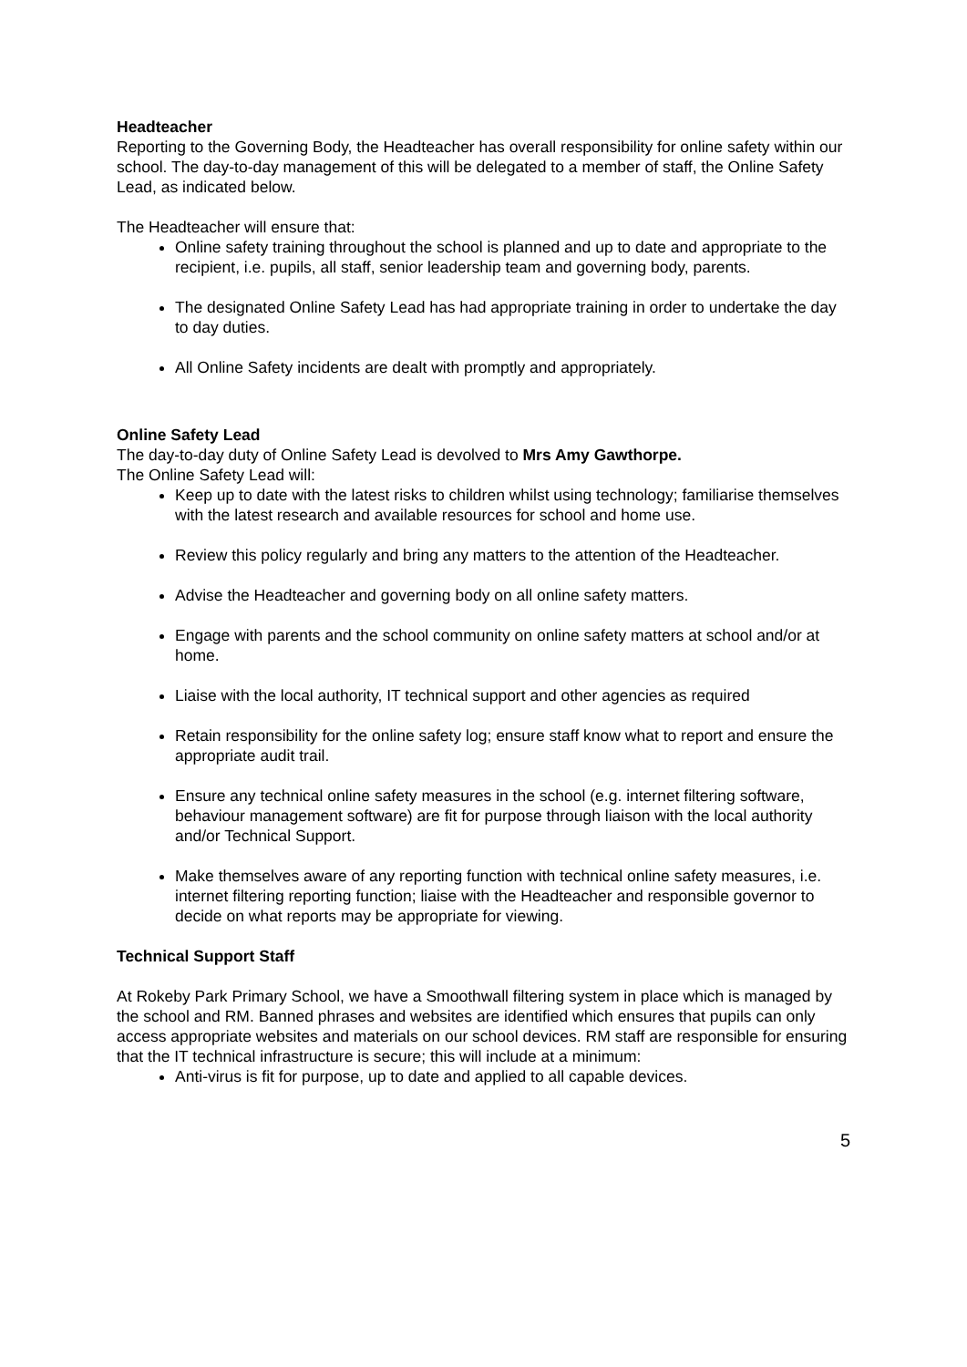Headteacher
Reporting to the Governing Body, the Headteacher has overall responsibility for online safety within our school. The day-to-day management of this will be delegated to a member of staff, the Online Safety Lead, as indicated below.
The Headteacher will ensure that:
Online safety training throughout the school is planned and up to date and appropriate to the recipient, i.e. pupils, all staff, senior leadership team and governing body, parents.
The designated Online Safety Lead has had appropriate training in order to undertake the day to day duties.
All Online Safety incidents are dealt with promptly and appropriately.
Online Safety Lead
The day-to-day duty of Online Safety Lead is devolved to Mrs Amy Gawthorpe.
The Online Safety Lead will:
Keep up to date with the latest risks to children whilst using technology; familiarise themselves with the latest research and available resources for school and home use.
Review this policy regularly and bring any matters to the attention of the Headteacher.
Advise the Headteacher and governing body on all online safety matters.
Engage with parents and the school community on online safety matters at school and/or at home.
Liaise with the local authority, IT technical support and other agencies as required
Retain responsibility for the online safety log; ensure staff know what to report and ensure the appropriate audit trail.
Ensure any technical online safety measures in the school (e.g. internet filtering software, behaviour management software) are fit for purpose through liaison with the local authority and/or Technical Support.
Make themselves aware of any reporting function with technical online safety measures, i.e. internet filtering reporting function; liaise with the Headteacher and responsible governor to decide on what reports may be appropriate for viewing.
Technical Support Staff
At Rokeby Park Primary School, we have a Smoothwall filtering system in place which is managed by the school and RM. Banned phrases and websites are identified which ensures that pupils can only access appropriate websites and materials on our school devices. RM staff are responsible for ensuring that the IT technical infrastructure is secure; this will include at a minimum:
Anti-virus is fit for purpose, up to date and applied to all capable devices.
5